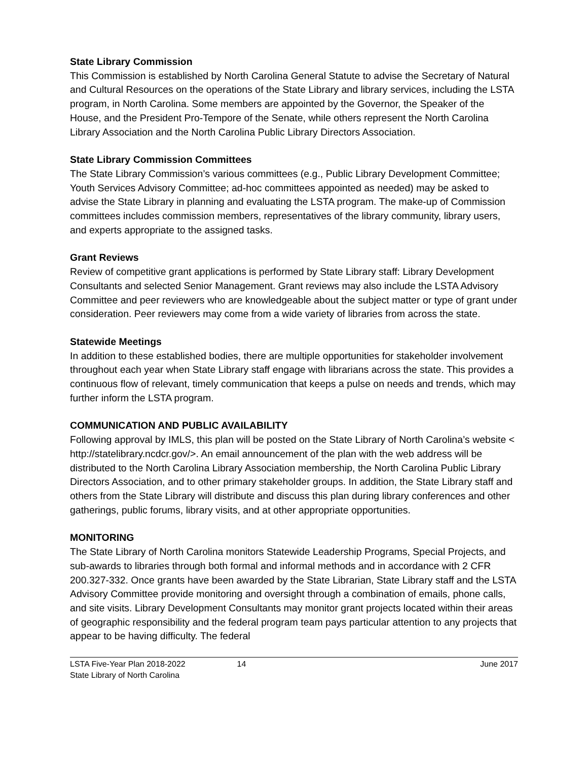State Library Commission
This Commission is established by North Carolina General Statute to advise the Secretary of Natural and Cultural Resources on the operations of the State Library and library services, including the LSTA program, in North Carolina. Some members are appointed by the Governor, the Speaker of the House, and the President Pro-Tempore of the Senate, while others represent the North Carolina Library Association and the North Carolina Public Library Directors Association.
State Library Commission Committees
The State Library Commission’s various committees (e.g., Public Library Development Committee; Youth Services Advisory Committee; ad-hoc committees appointed as needed) may be asked to advise the State Library in planning and evaluating the LSTA program. The make-up of Commission committees includes commission members, representatives of the library community, library users, and experts appropriate to the assigned tasks.
Grant Reviews
Review of competitive grant applications is performed by State Library staff: Library Development Consultants and selected Senior Management. Grant reviews may also include the LSTA Advisory Committee and peer reviewers who are knowledgeable about the subject matter or type of grant under consideration. Peer reviewers may come from a wide variety of libraries from across the state.
Statewide Meetings
In addition to these established bodies, there are multiple opportunities for stakeholder involvement throughout each year when State Library staff engage with librarians across the state. This provides a continuous flow of relevant, timely communication that keeps a pulse on needs and trends, which may further inform the LSTA program.
COMMUNICATION AND PUBLIC AVAILABILITY
Following approval by IMLS, this plan will be posted on the State Library of North Carolina’s website < http://statelibrary.ncdcr.gov/>. An email announcement of the plan with the web address will be distributed to the North Carolina Library Association membership, the North Carolina Public Library Directors Association, and to other primary stakeholder groups. In addition, the State Library staff and others from the State Library will distribute and discuss this plan during library conferences and other gatherings, public forums, library visits, and at other appropriate opportunities.
MONITORING
The State Library of North Carolina monitors Statewide Leadership Programs, Special Projects, and sub-awards to libraries through both formal and informal methods and in accordance with 2 CFR 200.327-332. Once grants have been awarded by the State Librarian, State Library staff and the LSTA Advisory Committee provide monitoring and oversight through a combination of emails, phone calls, and site visits. Library Development Consultants may monitor grant projects located within their areas of geographic responsibility and the federal program team pays particular attention to any projects that appear to be having difficulty. The federal
LSTA Five-Year Plan 2018-2022 14 June 2017
State Library of North Carolina